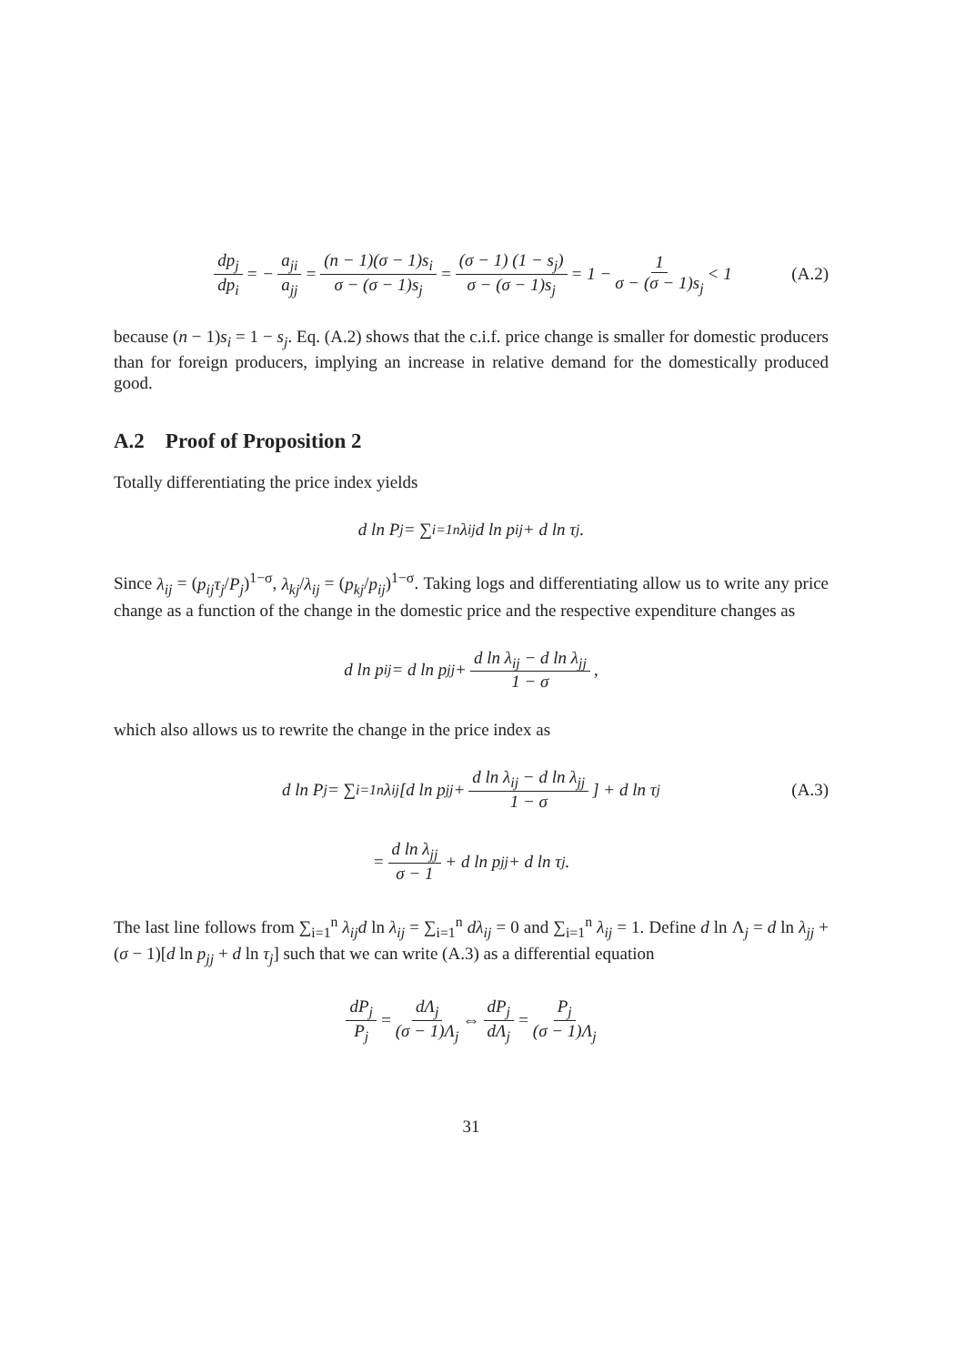dp<sub>j</sub> dp<sub>i</sub> = − a<sub>ji</sub> a<sub>jj</sub> = (n − 1)(σ − 1)s<sub>i</sub> σ − (σ − 1)s<sub>j</sub> = (σ − 1) (1 − s<sub>j</sub>) σ − (σ − 1)s<sub>j</sub> = 1 − 1 σ − (σ − 1)s<sub>j</sub> < 1 (A.2)
because (n − 1)s<sub>i</sub> = 1 − s<sub>j</sub>. Eq. (A.2) shows that the c.i.f. price change is smaller for domestic producers than for foreign producers, implying an increase in relative demand for the domestically produced good.
A.2 Proof of Proposition 2
Totally differentiating the price index yields
d ln P<sub>j</sub> = ∑<sub>i=1</sub><sup>n</sup> λ<sub>ij</sub>d ln p<sub>ij</sub> + d ln τ<sub>j</sub>.
Since λ<sub>ij</sub> = (p<sub>ij</sub>τ<sub>j</sub>/P<sub>j</sub>)<sup>1−σ</sup>, λ<sub>kj</sub>/λ<sub>ij</sub> = (p<sub>kj</sub>/p<sub>ij</sub>)<sup>1−σ</sup>. Taking logs and differentiating allow us to write any price change as a function of the change in the domestic price and the respective expenditure changes as
d ln p<sub>ij</sub> = d ln p<sub>jj</sub> + d ln λ<sub>ij</sub> − d ln λ<sub>jj</sub> 1 − σ,
which also allows us to rewrite the change in the price index as
d ln P<sub>j</sub> = ∑<sub>i=1</sub><sup>n</sup> λ<sub>ij</sub> [d ln p<sub>jj</sub> + d ln λ<sub>ij</sub> − d ln λ<sub>jj</sub> 1 − σ] + d ln τ<sub>j</sub> (A.3)
= d ln λ<sub>jj</sub> σ − 1 + d ln p<sub>jj</sub> + d ln τ<sub>j</sub>.
The last line follows from ∑<sub>i=1</sub><sup>n</sup> λ<sub>ij</sub>d ln λ<sub>ij</sub> = ∑<sub>i=1</sub><sup>n</sup> dλ<sub>ij</sub> = 0 and ∑<sub>i=1</sub><sup>n</sup> λ<sub>ij</sub> = 1. Define d ln Λ<sub>j</sub> = d ln λ<sub>jj</sub> + (σ − 1)[d ln p<sub>jj</sub> + d ln τ<sub>j</sub>] such that we can write (A.3) as a differential equation
dP<sub>j</sub> P<sub>j</sub> = dΛ<sub>j</sub> (σ − 1)Λ<sub>j</sub> ⇔ dP<sub>j</sub> dΛ<sub>j</sub> = P<sub>j</sub> (σ − 1)Λ<sub>j</sub>
31